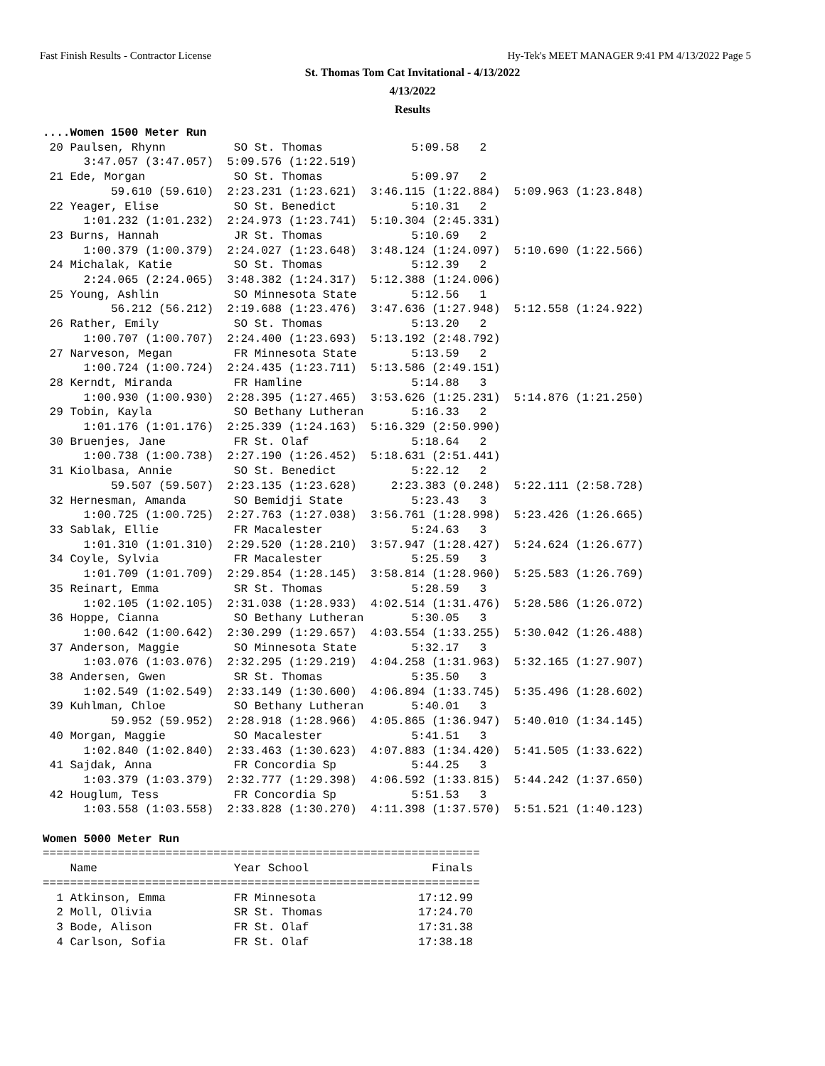Fast Finish Results - Contractor License Hy-Tek's MEET MANAGER 9:41 PM 4/13/2022 Page 5
St. Thomas Tom Cat Invitational - 4/13/2022
4/13/2022
Results
....Women 1500 Meter Run
 20 Paulsen, Rhynn          SO St. Thomas             5:09.58   2
      3:47.057 (3:47.057)  5:09.576 (1:22.519)
 21 Ede, Morgan             SO St. Thomas             5:09.97   2
          59.610 (59.610)  2:23.231 (1:23.621)  3:46.115 (1:22.884)  5:09.963 (1:23.848)
 22 Yeager, Elise           SO St. Benedict           5:10.31   2
      1:01.232 (1:01.232)  2:24.973 (1:23.741)  5:10.304 (2:45.331)
 23 Burns, Hannah           JR St. Thomas             5:10.69   2
      1:00.379 (1:00.379)  2:24.027 (1:23.648)  3:48.124 (1:24.097)  5:10.690 (1:22.566)
 24 Michalak, Katie         SO St. Thomas             5:12.39   2
      2:24.065 (2:24.065)  3:48.382 (1:24.317)  5:12.388 (1:24.006)
 25 Young, Ashlin           SO Minnesota State        5:12.56   1
          56.212 (56.212)  2:19.688 (1:23.476)  3:47.636 (1:27.948)  5:12.558 (1:24.922)
 26 Rather, Emily           SO St. Thomas             5:13.20   2
      1:00.707 (1:00.707)  2:24.400 (1:23.693)  5:13.192 (2:48.792)
 27 Narveson, Megan         FR Minnesota State        5:13.59   2
      1:00.724 (1:00.724)  2:24.435 (1:23.711)  5:13.586 (2:49.151)
 28 Kerndt, Miranda         FR Hamline                5:14.88   3
      1:00.930 (1:00.930)  2:28.395 (1:27.465)  3:53.626 (1:25.231)  5:14.876 (1:21.250)
 29 Tobin, Kayla            SO Bethany Lutheran       5:16.33   2
      1:01.176 (1:01.176)  2:25.339 (1:24.163)  5:16.329 (2:50.990)
 30 Bruenjes, Jane          FR St. Olaf               5:18.64   2
      1:00.738 (1:00.738)  2:27.190 (1:26.452)  5:18.631 (2:51.441)
 31 Kiolbasa, Annie         SO St. Benedict           5:22.12   2
          59.507 (59.507)  2:23.135 (1:23.628)     2:23.383 (0.248)  5:22.111 (2:58.728)
 32 Hernesman, Amanda       SO Bemidji State          5:23.43   3
      1:00.725 (1:00.725)  2:27.763 (1:27.038)  3:56.761 (1:28.998)  5:23.426 (1:26.665)
 33 Sablak, Ellie           FR Macalester             5:24.63   3
      1:01.310 (1:01.310)  2:29.520 (1:28.210)  3:57.947 (1:28.427)  5:24.624 (1:26.677)
 34 Coyle, Sylvia           FR Macalester             5:25.59   3
      1:01.709 (1:01.709)  2:29.854 (1:28.145)  3:58.814 (1:28.960)  5:25.583 (1:26.769)
 35 Reinart, Emma           SR St. Thomas             5:28.59   3
      1:02.105 (1:02.105)  2:31.038 (1:28.933)  4:02.514 (1:31.476)  5:28.586 (1:26.072)
 36 Hoppe, Cianna           SO Bethany Lutheran       5:30.05   3
      1:00.642 (1:00.642)  2:30.299 (1:29.657)  4:03.554 (1:33.255)  5:30.042 (1:26.488)
 37 Anderson, Maggie        SO Minnesota State        5:32.17   3
      1:03.076 (1:03.076)  2:32.295 (1:29.219)  4:04.258 (1:31.963)  5:32.165 (1:27.907)
 38 Andersen, Gwen          SR St. Thomas             5:35.50   3
      1:02.549 (1:02.549)  2:33.149 (1:30.600)  4:06.894 (1:33.745)  5:35.496 (1:28.602)
 39 Kuhlman, Chloe          SO Bethany Lutheran       5:40.01   3
          59.952 (59.952)  2:28.918 (1:28.966)  4:05.865 (1:36.947)  5:40.010 (1:34.145)
 40 Morgan, Maggie          SO Macalester             5:41.51   3
      1:02.840 (1:02.840)  2:33.463 (1:30.623)  4:07.883 (1:34.420)  5:41.505 (1:33.622)
 41 Sajdak, Anna            FR Concordia Sp           5:44.25   3
      1:03.379 (1:03.379)  2:32.777 (1:29.398)  4:06.592 (1:33.815)  5:44.242 (1:37.650)
 42 Houglum, Tess           FR Concordia Sp           5:51.53   3
      1:03.558 (1:03.558)  2:33.828 (1:30.270)  4:11.398 (1:37.570)  5:51.521 (1:40.123)

Women 5000 Meter Run
================================================================
    Name                    Year School                  Finals
================================================================
  1 Atkinson, Emma          FR Minnesota               17:12.99
  2 Moll, Olivia            SR St. Thomas              17:24.70
  3 Bode, Alison            FR St. Olaf                17:31.38
  4 Carlson, Sofia          FR St. Olaf                17:38.18